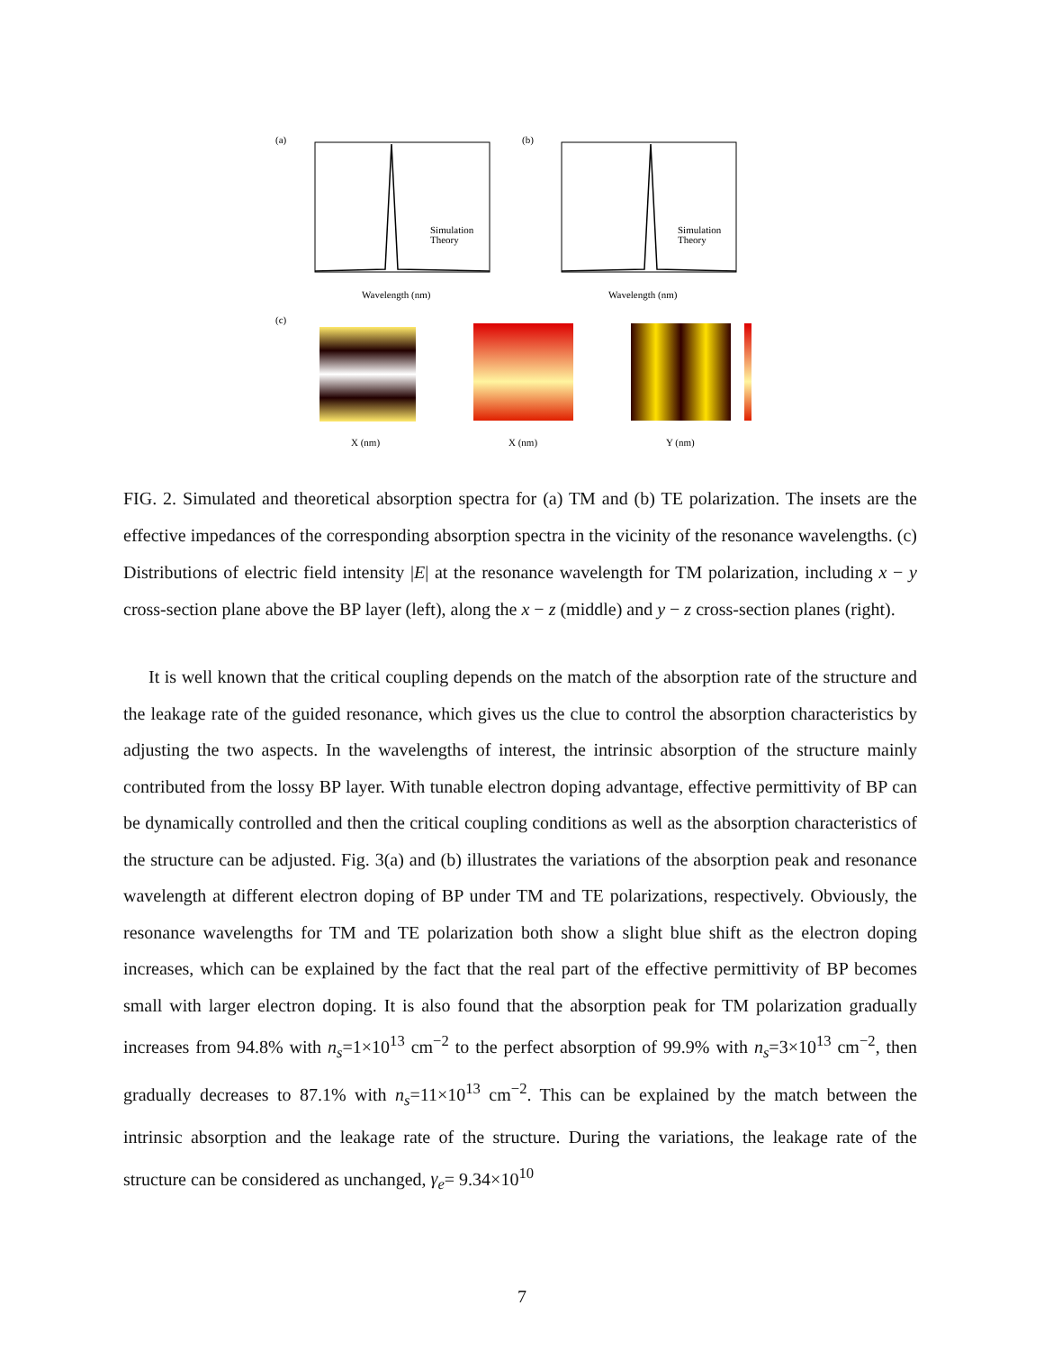(a)
(b)
(c)
Wavelength (nm)
Wavelength (nm)
Simulation
Theory
Simulation
Theory
X (nm)
X (nm)
Y (nm)
FIG. 2. Simulated and theoretical absorption spectra for (a) TM and (b) TE polarization. The insets are the effective impedances of the corresponding absorption spectra in the vicinity of the resonance wavelengths. (c) Distributions of electric field intensity |E| at the resonance wavelength for TM polarization, including x − y cross-section plane above the BP layer (left), along the x − z (middle) and y − z cross-section planes (right).
It is well known that the critical coupling depends on the match of the absorption rate of the structure and the leakage rate of the guided resonance, which gives us the clue to control the absorption characteristics by adjusting the two aspects. In the wavelengths of interest, the intrinsic absorption of the structure mainly contributed from the lossy BP layer. With tunable electron doping advantage, effective permittivity of BP can be dynamically controlled and then the critical coupling conditions as well as the absorption characteristics of the structure can be adjusted. Fig. 3(a) and (b) illustrates the variations of the absorption peak and resonance wavelength at different electron doping of BP under TM and TE polarizations, respectively. Obviously, the resonance wavelengths for TM and TE polarization both show a slight blue shift as the electron doping increases, which can be explained by the fact that the real part of the effective permittivity of BP becomes small with larger electron doping. It is also found that the absorption peak for TM polarization gradually increases from 94.8% with n<sub>s</sub>=1×10<sup>13</sup> cm<sup>−2</sup> to the perfect absorption of 99.9% with n<sub>s</sub>=3×10<sup>13</sup> cm<sup>−2</sup>, then gradually decreases to 87.1% with n<sub>s</sub>=11×10<sup>13</sup> cm<sup>−2</sup>. This can be explained by the match between the intrinsic absorption and the leakage rate of the structure. During the variations, the leakage rate of the structure can be considered as unchanged, γ<sub>e</sub>= 9.34×10<sup>10</sup>
7